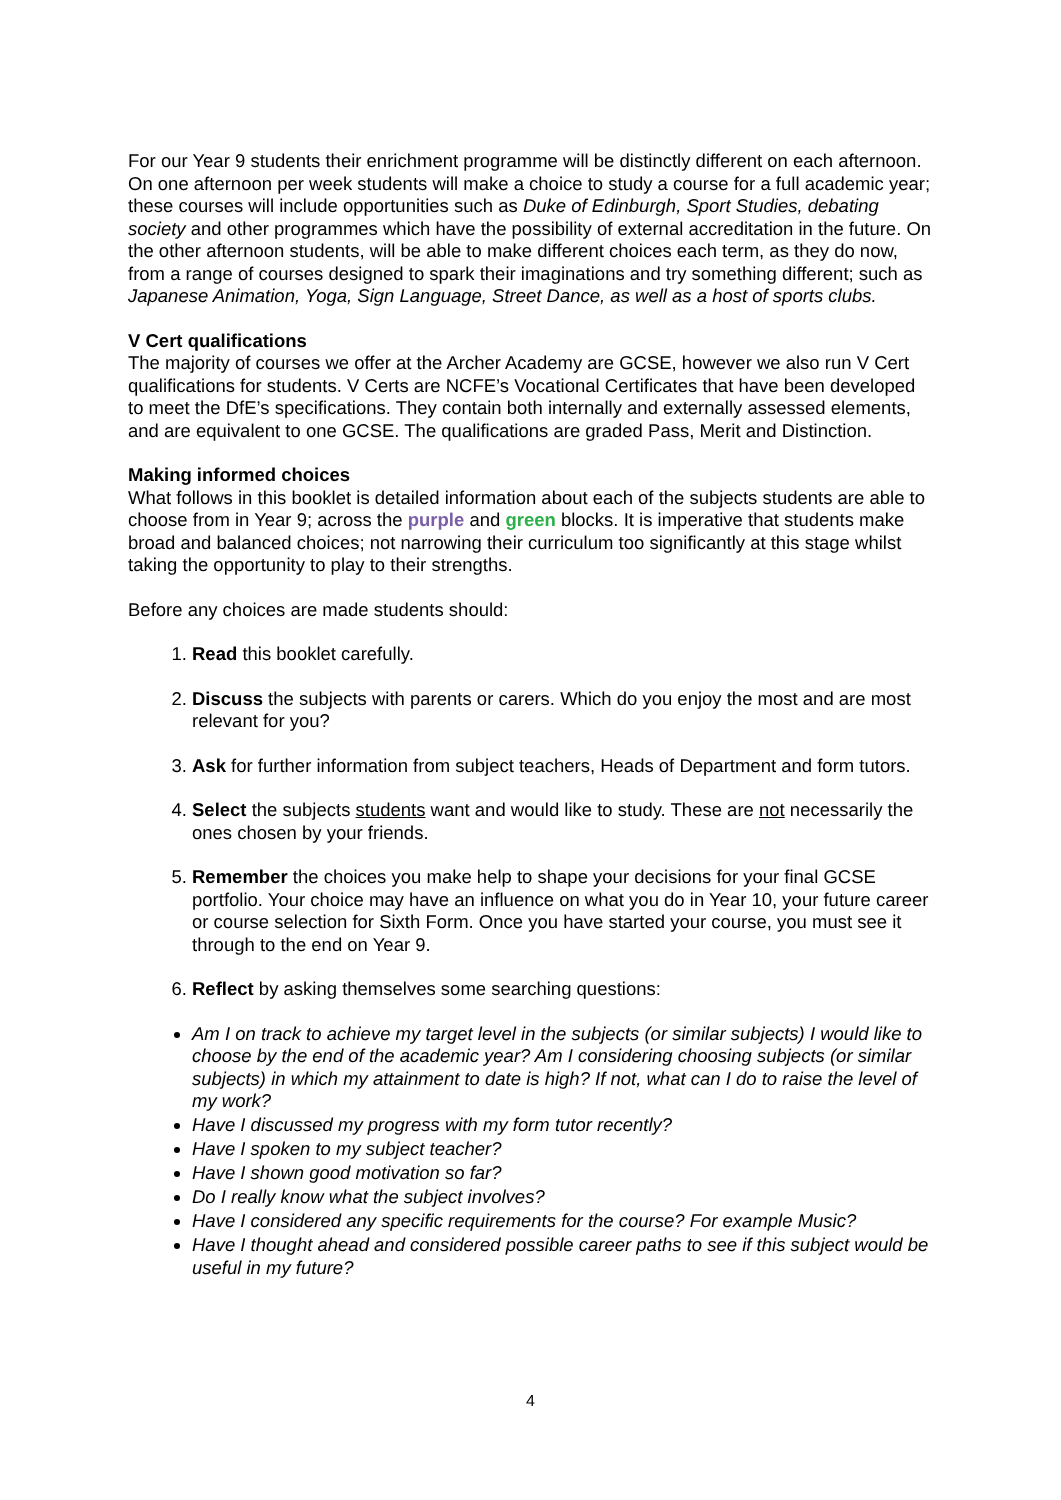For our Year 9 students their enrichment programme will be distinctly different on each afternoon. On one afternoon per week students will make a choice to study a course for a full academic year; these courses will include opportunities such as Duke of Edinburgh, Sport Studies, debating society and other programmes which have the possibility of external accreditation in the future. On the other afternoon students, will be able to make different choices each term, as they do now, from a range of courses designed to spark their imaginations and try something different; such as Japanese Animation, Yoga, Sign Language, Street Dance, as well as a host of sports clubs.
V Cert qualifications
The majority of courses we offer at the Archer Academy are GCSE, however we also run V Cert qualifications for students. V Certs are NCFE’s Vocational Certificates that have been developed to meet the DfE’s specifications. They contain both internally and externally assessed elements, and are equivalent to one GCSE. The qualifications are graded Pass, Merit and Distinction.
Making informed choices
What follows in this booklet is detailed information about each of the subjects students are able to choose from in Year 9; across the purple and green blocks. It is imperative that students make broad and balanced choices; not narrowing their curriculum too significantly at this stage whilst taking the opportunity to play to their strengths.
Before any choices are made students should:
1. Read this booklet carefully.
2. Discuss the subjects with parents or carers. Which do you enjoy the most and are most relevant for you?
3. Ask for further information from subject teachers, Heads of Department and form tutors.
4. Select the subjects students want and would like to study. These are not necessarily the ones chosen by your friends.
5. Remember the choices you make help to shape your decisions for your final GCSE portfolio. Your choice may have an influence on what you do in Year 10, your future career or course selection for Sixth Form. Once you have started your course, you must see it through to the end on Year 9.
6. Reflect by asking themselves some searching questions:
Am I on track to achieve my target level in the subjects (or similar subjects) I would like to choose by the end of the academic year? Am I considering choosing subjects (or similar subjects) in which my attainment to date is high? If not, what can I do to raise the level of my work?
Have I discussed my progress with my form tutor recently?
Have I spoken to my subject teacher?
Have I shown good motivation so far?
Do I really know what the subject involves?
Have I considered any specific requirements for the course? For example Music?
Have I thought ahead and considered possible career paths to see if this subject would be useful in my future?
4